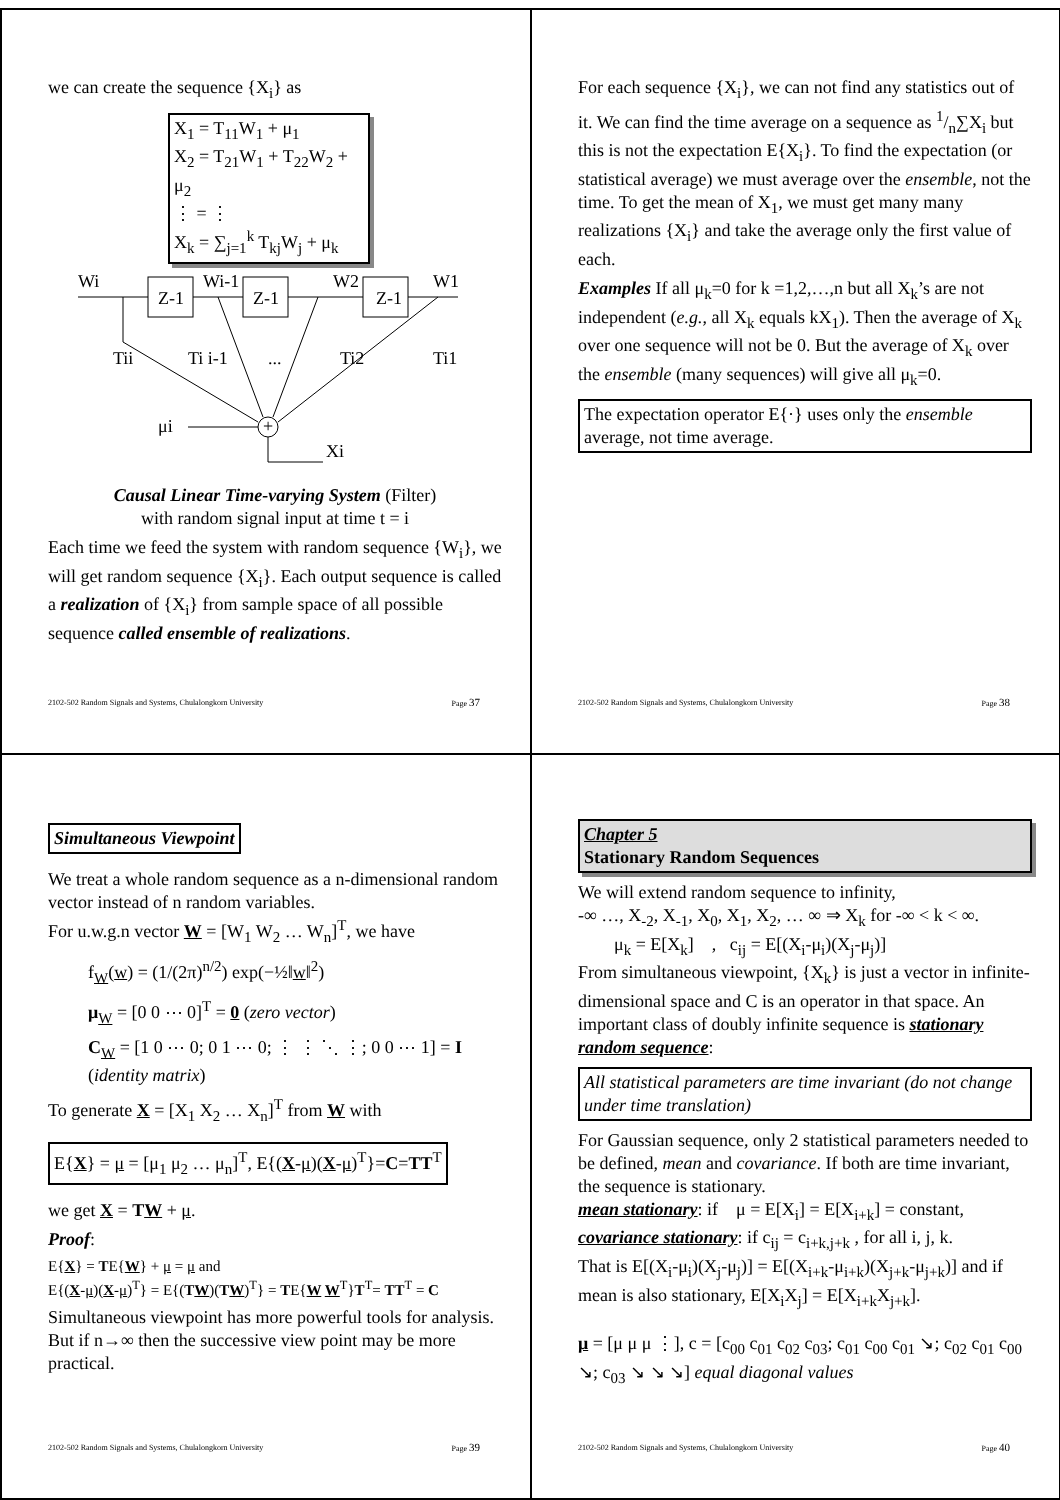we can create the sequence {X<sub>i</sub>} as
X<sub>1</sub> = T<sub>11</sub>W<sub>1</sub> + μ<sub>1</sub>
X<sub>2</sub> = T<sub>21</sub>W<sub>1</sub> + T<sub>22</sub>W<sub>2</sub> + μ<sub>2</sub>
⋮ = ⋮
X<sub>k</sub> = ∑<sub>j=1</sub><sup>k</sup> T<sub>kj</sub>W<sub>j</sub> + μ<sub>k</sub>
Wi
Z-1
Wi-1
Z-1
W2
Z-1
W1
Tii
Ti i-1
...
Ti2
Ti1
μi
+
Xi
Causal Linear Time-varying System (Filter)
with random signal input at time t = i
Each time we feed the system with random sequence {W<sub>i</sub>}, we will get random sequence {X<sub>i</sub>}. Each output sequence is called a realization of {X<sub>i</sub>} from sample space of all possible sequence called ensemble of realizations.
2102-502 Random Signals and Systems, Chulalongkorn University Page 37
For each sequence {X<sub>i</sub>}, we can not find any statistics out of it. We can find the time average on a sequence as 1/n∑X<sub>i</sub> but this is not the expectation E{X<sub>i</sub>}. To find the expectation (or statistical average) we must average over the ensemble, not the time. To get the mean of X<sub>1</sub>, we must get many many realizations {X<sub>i</sub>} and take the average only the first value of each.
Examples If all μ<sub>k</sub>=0 for k =1,2,…,n but all X<sub>k</sub>’s are not independent (e.g., all X<sub>k</sub> equals kX<sub>1</sub>). Then the average of X<sub>k</sub> over one sequence will not be 0. But the average of X<sub>k</sub> over the ensemble (many sequences) will give all μ<sub>k</sub>=0.
The expectation operator E{·} uses only the ensemble average, not time average.
2102-502 Random Signals and Systems, Chulalongkorn University Page 38
Simultaneous Viewpoint
We treat a whole random sequence as a n-dimensional random vector instead of n random variables.
For u.w.g.n vector W = [W<sub>1</sub> W<sub>2</sub> … W<sub>n</sub>]<sup>T</sup>, we have
f<sub>W</sub>(w) = (1/(2π)<sup>n/2</sup>) exp(−½‖w‖<sup>2</sup>)
μ<sub>W</sub> = [0 0 ⋯ 0]<sup>T</sup> = 0 (zero vector)
C<sub>W</sub> = [1 0 ⋯ 0; 0 1 ⋯ 0; ⋮ ⋮ ⋱ ⋮; 0 0 ⋯ 1] = I (identity matrix)
To generate X = [X<sub>1</sub> X<sub>2</sub> … X<sub>n</sub>]<sup>T</sup> from W with
E{X} = μ = [μ<sub>1</sub> μ<sub>2</sub> … μ<sub>n</sub>]<sup>T</sup>, E{(X-μ)(X-μ)<sup>T</sup>}=C=TT<sup>T</sup>
we get X = TW + μ.
Proof:
E{X} = TE{W} + μ = μ and
E{(X-μ)(X-μ)<sup>T</sup>} = E{(TW)(TW)<sup>T</sup>} = TE{W W<sup>T</sup>}T<sup>T</sup>= TT<sup>T</sup> = C
Simultaneous viewpoint has more powerful tools for analysis. But if n→∞ then the successive view point may be more practical.
2102-502 Random Signals and Systems, Chulalongkorn University Page 39
Chapter 5
Stationary Random Sequences
We will extend random sequence to infinity,
-∞ …, X<sub>-2</sub>, X<sub>-1</sub>, X<sub>0</sub>, X<sub>1</sub>, X<sub>2</sub>, … ∞ ⇒ X<sub>k</sub> for -∞ < k < ∞.
μ<sub>k</sub> = E[X<sub>k</sub>] , c<sub>ij</sub> = E[(X<sub>i</sub>-μ<sub>i</sub>)(X<sub>j</sub>-μ<sub>j</sub>)]
From simultaneous viewpoint, {X<sub>k</sub>} is just a vector in infinite-dimensional space and C is an operator in that space. An important class of doubly infinite sequence is stationary random sequence:
All statistical parameters are time invariant (do not change under time translation)
For Gaussian sequence, only 2 statistical parameters needed to be defined, mean and covariance. If both are time invariant, the sequence is stationary.
mean stationary: if μ = E[X<sub>i</sub>] = E[X<sub>i+k</sub>] = constant,
covariance stationary: if c<sub>ij</sub> = c<sub>i+k,j+k</sub> , for all i, j, k.
That is E[(X<sub>i</sub>-μ<sub>i</sub>)(X<sub>j</sub>-μ<sub>j</sub>)] = E[(X<sub>i+k</sub>-μ<sub>i+k</sub>)(X<sub>j+k</sub>-μ<sub>j+k</sub>)] and if mean is also stationary, E[X<sub>i</sub>X<sub>j</sub>] = E[X<sub>i+k</sub>X<sub>j+k</sub>].
μ = [μ μ μ ⋮], c = [c<sub>00</sub> c<sub>01</sub> c<sub>02</sub> c<sub>03</sub>; c<sub>01</sub> c<sub>00</sub> c<sub>01</sub> ↘; c<sub>02</sub> c<sub>01</sub> c<sub>00</sub> ↘; c<sub>03</sub> ↘ ↘ ↘] equal diagonal values
2102-502 Random Signals and Systems, Chulalongkorn University Page 40